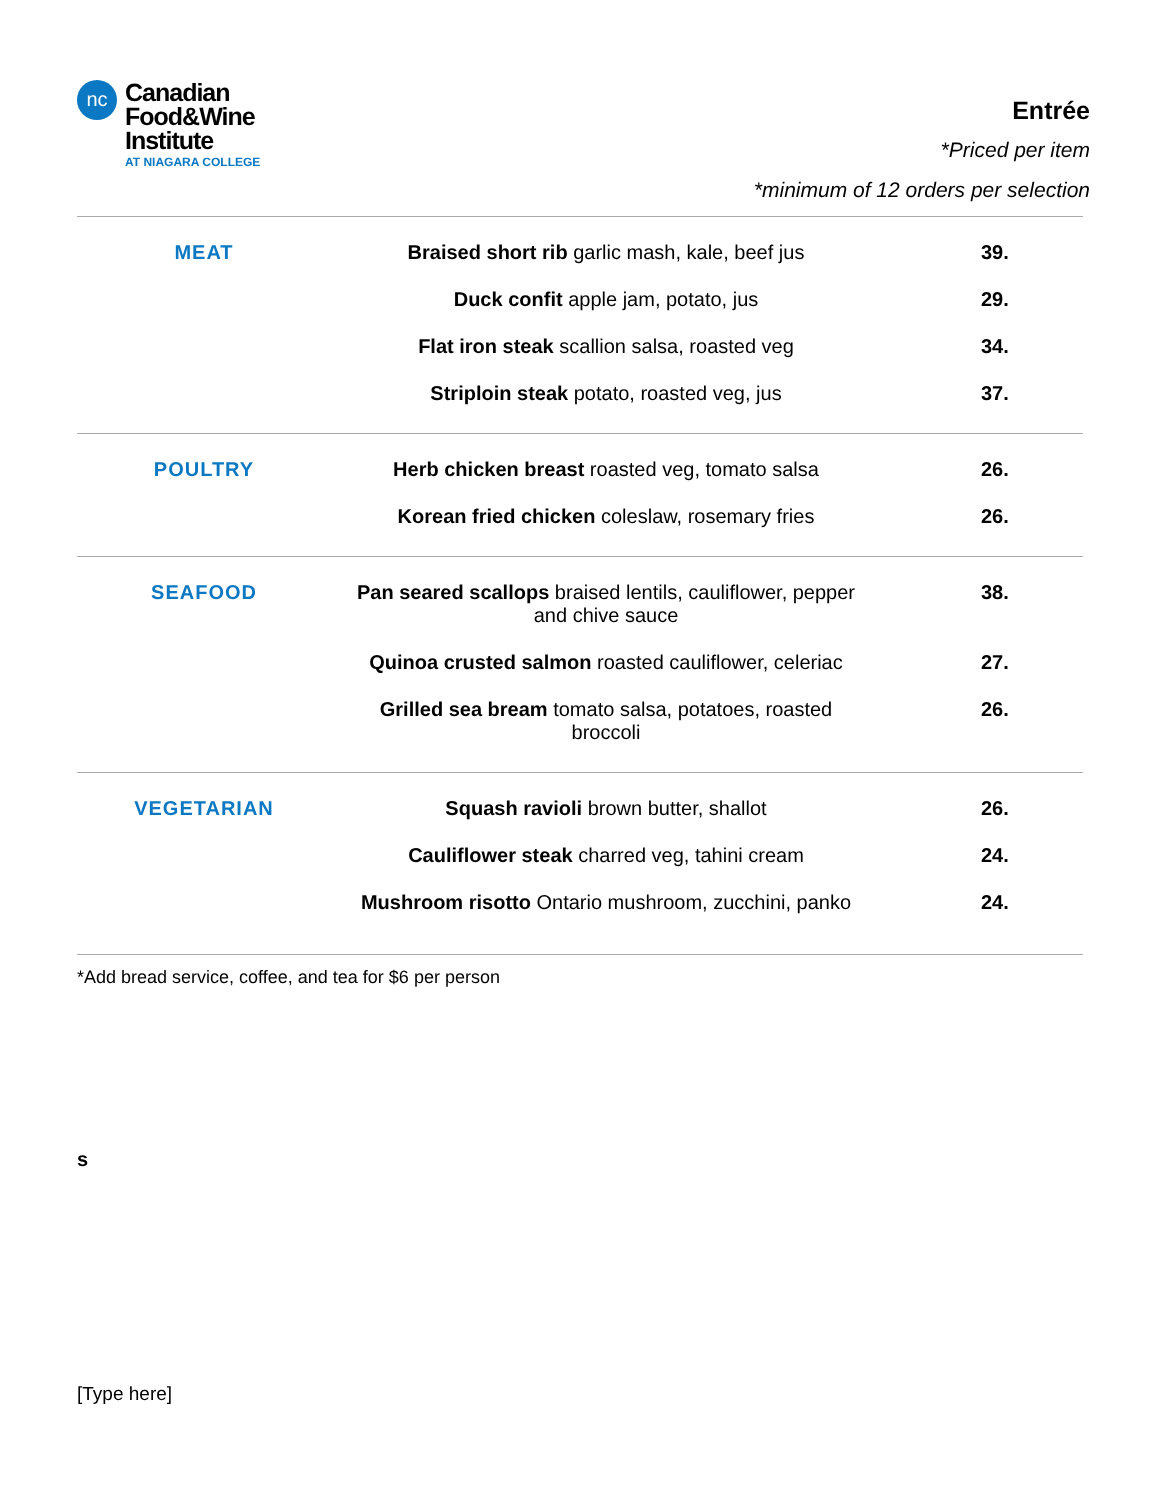nc
Canadian
Food&Wine
Institute
AT NIAGARA COLLEGE
Entrée
*Priced per item
*minimum of 12 orders per selection
| MEAT | Braised short rib garlic mash, kale, beef jus | 39. |
| | Duck confit apple jam, potato, jus | 29. |
| | Flat iron steak scallion salsa, roasted veg | 34. |
| | Striploin steak potato, roasted veg, jus | 37. |
| POULTRY | Herb chicken breast roasted veg, tomato salsa | 26. |
| | Korean fried chicken coleslaw, rosemary fries | 26. |
| SEAFOOD | Pan seared scallops braised lentils, cauliflower, pepper and chive sauce | 38. |
| | Quinoa crusted salmon roasted cauliflower, celeriac | 27. |
| | Grilled sea bream tomato salsa, potatoes, roasted broccoli | 26. |
| VEGETARIAN | Squash ravioli brown butter, shallot | 26. |
| | Cauliflower steak charred veg, tahini cream | 24. |
| | Mushroom risotto Ontario mushroom, zucchini, panko | 24. |
*Add bread service, coffee, and tea for $6 per person
s
[Type here]